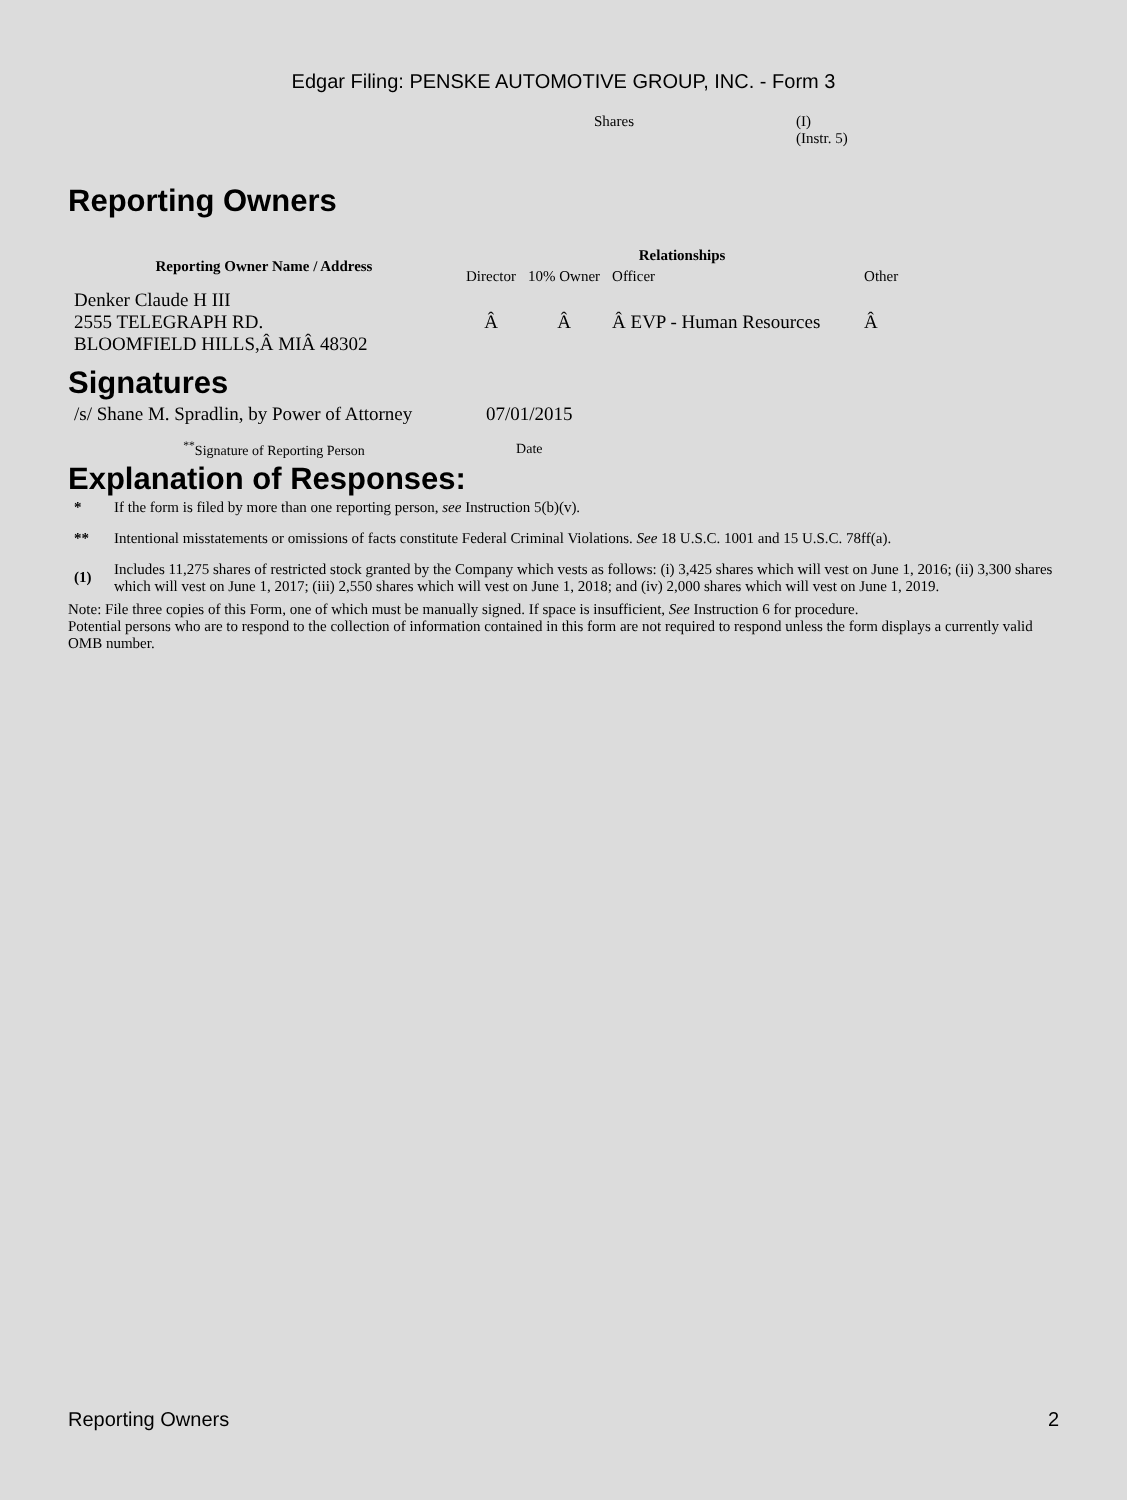Edgar Filing: PENSKE AUTOMOTIVE GROUP, INC. - Form 3
| Shares | (I) (Instr. 5) |
Reporting Owners
| Reporting Owner Name / Address | Relationships | | | |
| --- | --- | --- | --- | --- |
| | Director | 10% Owner | Officer | Other |
| Denker Claude H III 2555 TELEGRAPH RD. BLOOMFIELD HILLS,Â MIÂ 48302 | Â | Â | Â EVP - Human Resources | Â |
Signatures
| /s/ Shane M. Spradlin, by Power of Attorney | 07/01/2015 |
| <sup>**</sup> Signature of Reporting Person | Date |
Explanation of Responses:
| * | If the form is filed by more than one reporting person, see Instruction 5(b)(v). |
| ** | Intentional misstatements or omissions of facts constitute Federal Criminal Violations. See 18 U.S.C. 1001 and 15 U.S.C. 78ff(a). |
| (1) | Includes 11,275 shares of restricted stock granted by the Company which vests as follows: (i) 3,425 shares which will vest on June 1, 2016; (ii) 3,300 shares which will vest on June 1, 2017; (iii) 2,550 shares which will vest on June 1, 2018; and (iv) 2,000 shares which will vest on June 1, 2019. |
Note: File three copies of this Form, one of which must be manually signed. If space is insufficient, See Instruction 6 for procedure.
Potential persons who are to respond to the collection of information contained in this form are not required to respond unless the form displays a currently valid OMB number.
Reporting Owners 2